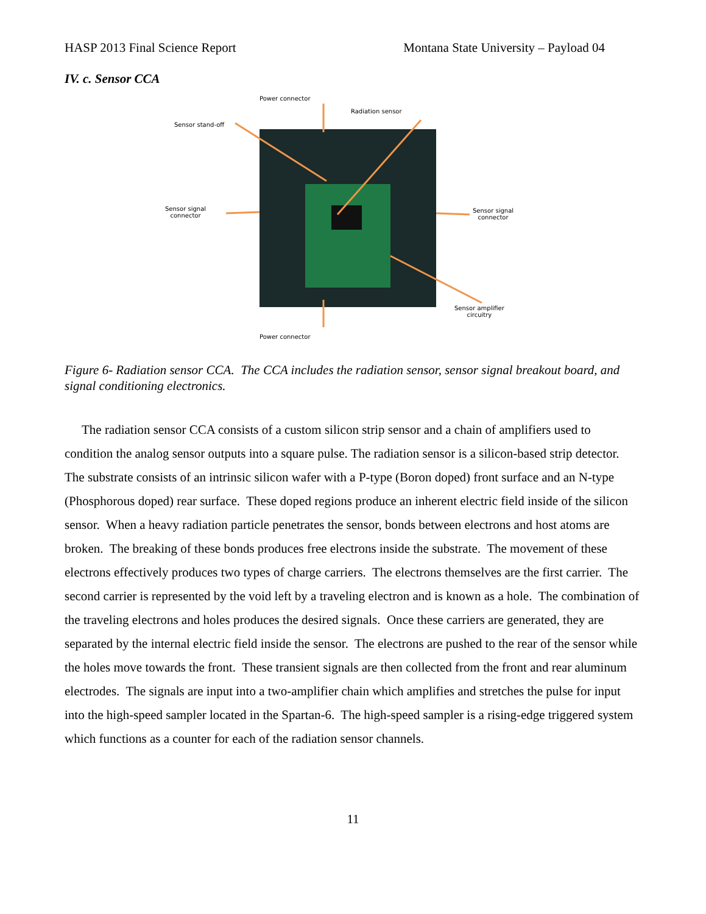HASP 2013 Final Science Report Montana State University – Payload 04
IV. c. Sensor CCA
Power connector
Radiation sensor
Sensor stand-off
Sensor signal
connector
Sensor signal
connector
Sensor amplifier
circuitry
Power connector
Figure 6- Radiation sensor CCA. The CCA includes the radiation sensor, sensor signal breakout board, and signal conditioning electronics.
The radiation sensor CCA consists of a custom silicon strip sensor and a chain of amplifiers used to condition the analog sensor outputs into a square pulse. The radiation sensor is a silicon-based strip detector. The substrate consists of an intrinsic silicon wafer with a P-type (Boron doped) front surface and an N-type (Phosphorous doped) rear surface. These doped regions produce an inherent electric field inside of the silicon sensor. When a heavy radiation particle penetrates the sensor, bonds between electrons and host atoms are broken. The breaking of these bonds produces free electrons inside the substrate. The movement of these electrons effectively produces two types of charge carriers. The electrons themselves are the first carrier. The second carrier is represented by the void left by a traveling electron and is known as a hole. The combination of the traveling electrons and holes produces the desired signals. Once these carriers are generated, they are separated by the internal electric field inside the sensor. The electrons are pushed to the rear of the sensor while the holes move towards the front. These transient signals are then collected from the front and rear aluminum electrodes. The signals are input into a two-amplifier chain which amplifies and stretches the pulse for input into the high-speed sampler located in the Spartan-6. The high-speed sampler is a rising-edge triggered system which functions as a counter for each of the radiation sensor channels.
11